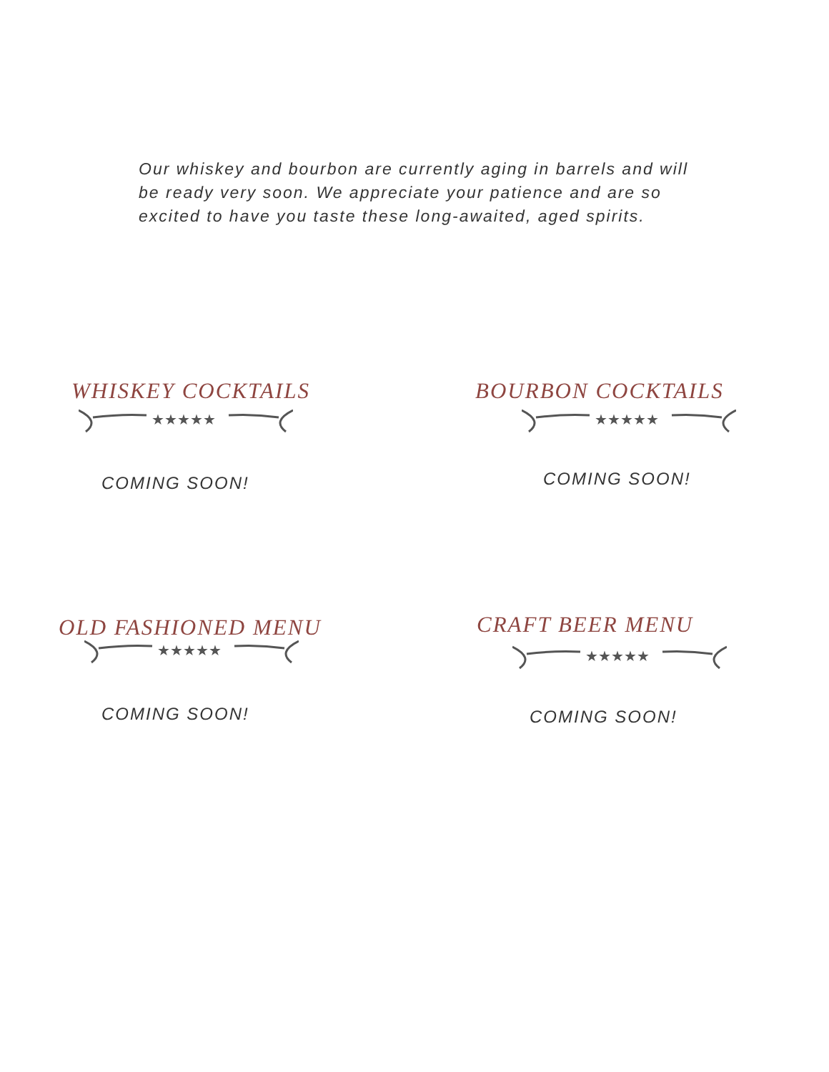Our whiskey and bourbon are currently aging in barrels and will be ready very soon. We appreciate your patience and are so excited to have you taste these long-awaited, aged spirits.
WHISKEY COCKTAILS
★★★★★
COMING SOON!
BOURBON COCKTAILS
★★★★★
COMING SOON!
OLD FASHIONED MENU
★★★★★
COMING SOON!
CRAFT BEER MENU
★★★★★
COMING SOON!